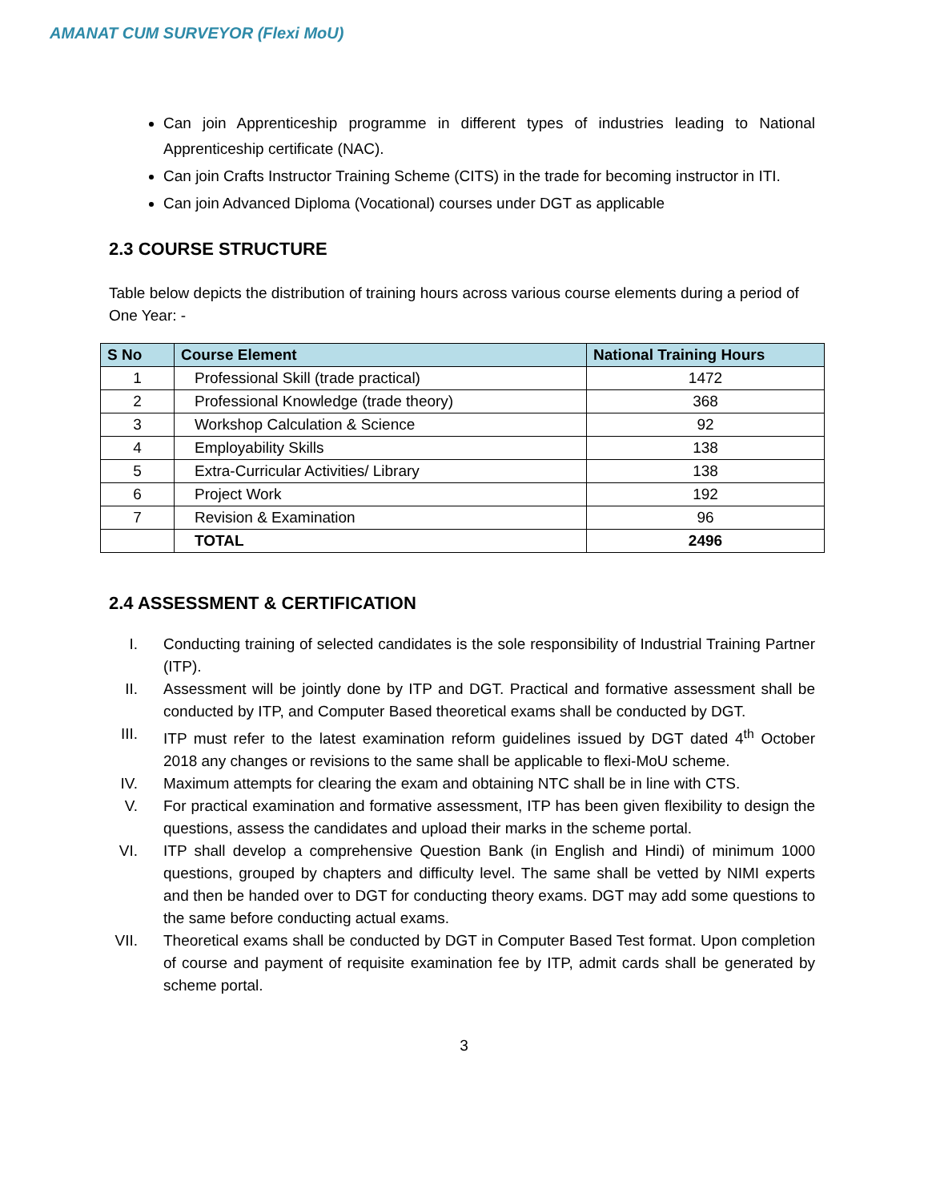AMANAT CUM SURVEYOR (Flexi MoU)
Can join Apprenticeship programme in different types of industries leading to National Apprenticeship certificate (NAC).
Can join Crafts Instructor Training Scheme (CITS) in the trade for becoming instructor in ITI.
Can join Advanced Diploma (Vocational) courses under DGT as applicable
2.3 COURSE STRUCTURE
Table below depicts the distribution of training hours across various course elements during a period of One Year: -
| S No | Course Element | National Training Hours |
| --- | --- | --- |
| 1 | Professional Skill (trade practical) | 1472 |
| 2 | Professional Knowledge (trade theory) | 368 |
| 3 | Workshop Calculation & Science | 92 |
| 4 | Employability Skills | 138 |
| 5 | Extra-Curricular Activities/ Library | 138 |
| 6 | Project Work | 192 |
| 7 | Revision & Examination | 96 |
| | TOTAL | 2496 |
2.4 ASSESSMENT & CERTIFICATION
I. Conducting training of selected candidates is the sole responsibility of Industrial Training Partner (ITP).
II. Assessment will be jointly done by ITP and DGT. Practical and formative assessment shall be conducted by ITP, and Computer Based theoretical exams shall be conducted by DGT.
III. ITP must refer to the latest examination reform guidelines issued by DGT dated 4<sup>th</sup> October 2018 any changes or revisions to the same shall be applicable to flexi-MoU scheme.
IV. Maximum attempts for clearing the exam and obtaining NTC shall be in line with CTS.
V. For practical examination and formative assessment, ITP has been given flexibility to design the questions, assess the candidates and upload their marks in the scheme portal.
VI. ITP shall develop a comprehensive Question Bank (in English and Hindi) of minimum 1000 questions, grouped by chapters and difficulty level. The same shall be vetted by NIMI experts and then be handed over to DGT for conducting theory exams. DGT may add some questions to the same before conducting actual exams.
VII. Theoretical exams shall be conducted by DGT in Computer Based Test format. Upon completion of course and payment of requisite examination fee by ITP, admit cards shall be generated by scheme portal.
3